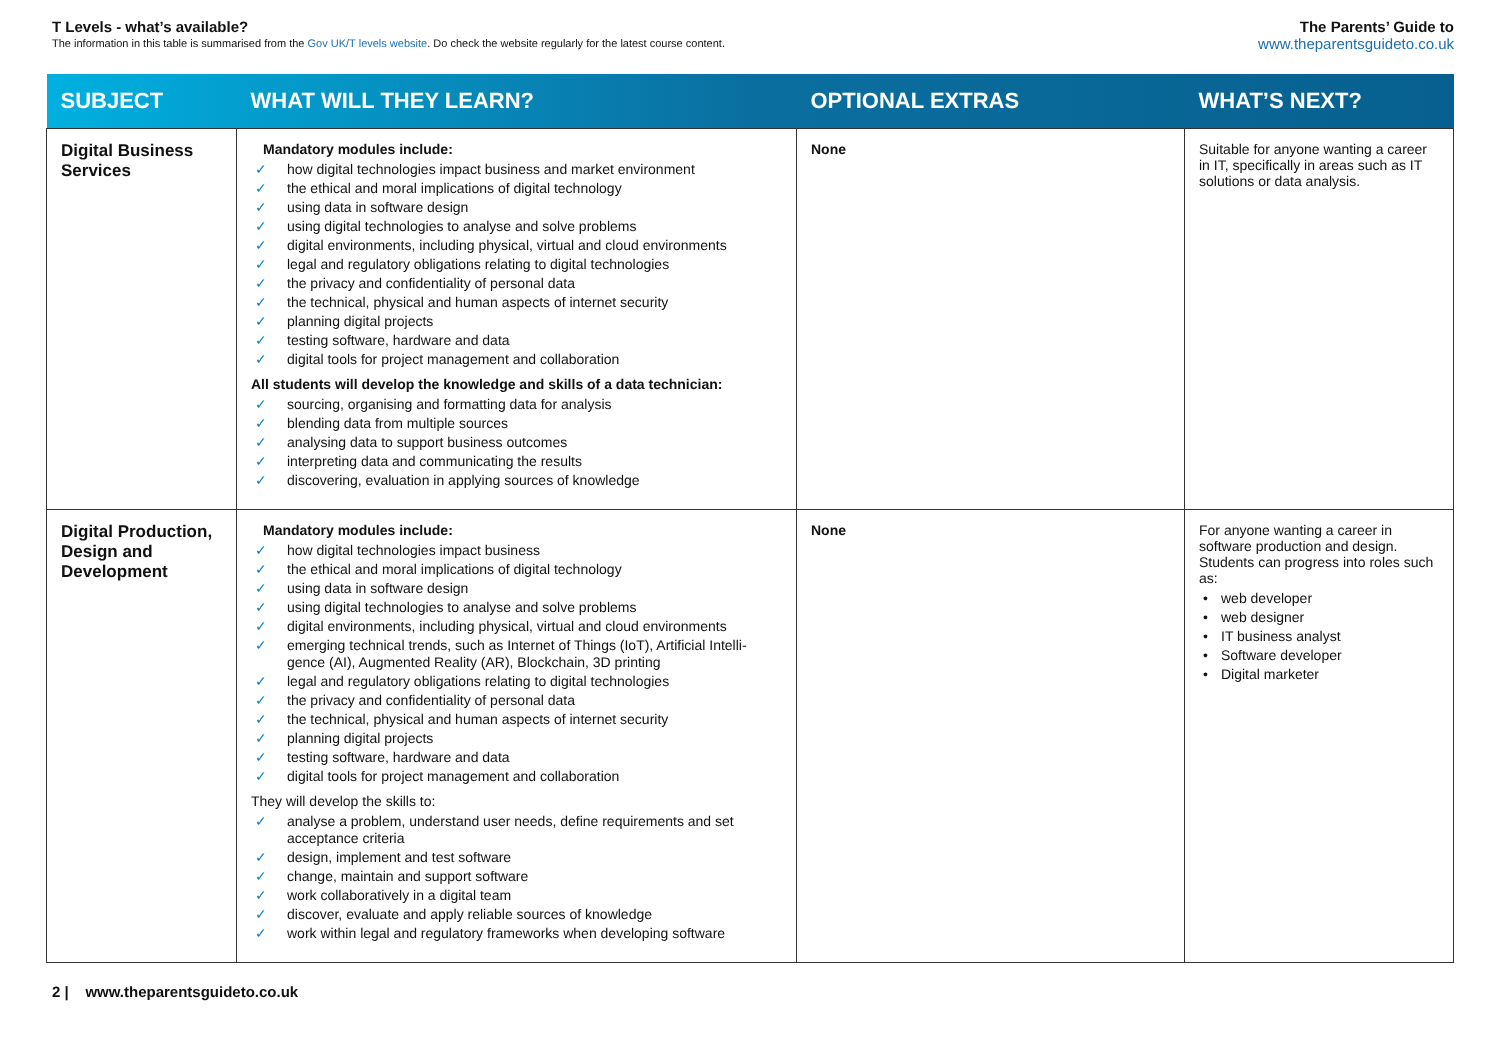T Levels - what’s available?
The information in this table is summarised from the Gov UK/T levels website. Do check the website regularly for the latest course content.
The Parents’ Guide to
www.theparentsguideto.co.uk
| SUBJECT | WHAT WILL THEY LEARN? | OPTIONAL EXTRAS | WHAT’S NEXT? |
| --- | --- | --- | --- |
| Digital Business Services | Mandatory modules include: ✓ how digital technologies impact business and market environment ✓ the ethical and moral implications of digital technology ✓ using data in software design ✓ using digital technologies to analyse and solve problems ✓ digital environments, including physical, virtual and cloud environments ✓ legal and regulatory obligations relating to digital technologies ✓ the privacy and confidentiality of personal data ✓ the technical, physical and human aspects of internet security ✓ planning digital projects ✓ testing software, hardware and data ✓ digital tools for project management and collaboration All students will develop the knowledge and skills of a data technician: ✓ sourcing, organising and formatting data for analysis ✓ blending data from multiple sources ✓ analysing data to support business outcomes ✓ interpreting data and communicating the results ✓ discovering, evaluation in applying sources of knowledge | None | Suitable for anyone wanting a career in IT, specifically in areas such as IT solutions or data analysis. |
| Digital Production, Design and Development | Mandatory modules include: ✓ how digital technologies impact business ✓ the ethical and moral implications of digital technology ✓ using data in software design ✓ using digital technologies to analyse and solve problems ✓ digital environments, including physical, virtual and cloud environments ✓ emerging technical trends, such as Internet of Things (IoT), Artificial Intelli-gence (AI), Augmented Reality (AR), Blockchain, 3D printing ✓ legal and regulatory obligations relating to digital technologies ✓ the privacy and confidentiality of personal data ✓ the technical, physical and human aspects of internet security ✓ planning digital projects ✓ testing software, hardware and data ✓ digital tools for project management and collaboration They will develop the skills to: ✓ analyse a problem, understand user needs, define requirements and set acceptance criteria ✓ design, implement and test software ✓ change, maintain and support software ✓ work collaboratively in a digital team ✓ discover, evaluate and apply reliable sources of knowledge ✓ work within legal and regulatory frameworks when developing software | None | For anyone wanting a career in software production and design. Students can progress into roles such as: • web developer • web designer • IT business analyst • Software developer • Digital marketer |
2 | www.theparentsguideto.co.uk